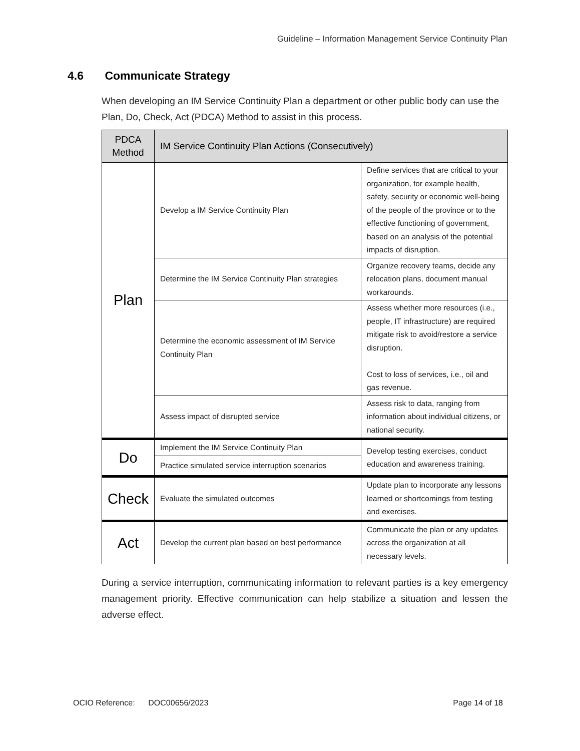Guideline – Information Management Service Continuity Plan
4.6 Communicate Strategy
When developing an IM Service Continuity Plan a department or other public body can use the Plan, Do, Check, Act (PDCA) Method to assist in this process.
| PDCA Method | IM Service Continuity Plan Actions (Consecutively) | |
| --- | --- | --- |
| Plan | Develop a IM Service Continuity Plan | Define services that are critical to your organization, for example health, safety, security or economic well-being of the people of the province or to the effective functioning of government, based on an analysis of the potential impacts of disruption. |
| | Determine the IM Service Continuity Plan strategies | Organize recovery teams, decide any relocation plans, document manual workarounds. |
| | Determine the economic assessment of IM Service Continuity Plan | Assess whether more resources (i.e., people, IT infrastructure) are required mitigate risk to avoid/restore a service disruption. Cost to loss of services, i.e., oil and gas revenue. |
| | Assess impact of disrupted service | Assess risk to data, ranging from information about individual citizens, or national security. |
| Do | Implement the IM Service Continuity Plan | Develop testing exercises, conduct education and awareness training. |
| | Practice simulated service interruption scenarios | |
| Check | Evaluate the simulated outcomes | Update plan to incorporate any lessons learned or shortcomings from testing and exercises. |
| Act | Develop the current plan based on best performance | Communicate the plan or any updates across the organization at all necessary levels. |
During a service interruption, communicating information to relevant parties is a key emergency management priority. Effective communication can help stabilize a situation and lessen the adverse effect.
OCIO Reference: DOC00656/2023 Page 14 of 18